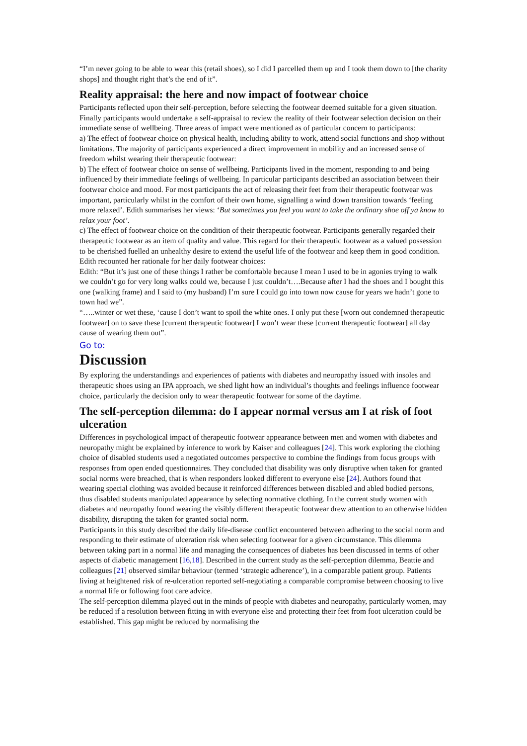“I’m never going to be able to wear this (retail shoes), so I did I parcelled them up and I took them down to [the charity shops] and thought right that’s the end of it”.
Reality appraisal: the here and now impact of footwear choice
Participants reflected upon their self-perception, before selecting the footwear deemed suitable for a given situation. Finally participants would undertake a self-appraisal to review the reality of their footwear selection decision on their immediate sense of wellbeing. Three areas of impact were mentioned as of particular concern to participants:
a) The effect of footwear choice on physical health, including ability to work, attend social functions and shop without limitations. The majority of participants experienced a direct improvement in mobility and an increased sense of freedom whilst wearing their therapeutic footwear:
b) The effect of footwear choice on sense of wellbeing. Participants lived in the moment, responding to and being influenced by their immediate feelings of wellbeing. In particular participants described an association between their footwear choice and mood. For most participants the act of releasing their feet from their therapeutic footwear was important, particularly whilst in the comfort of their own home, signalling a wind down transition towards ‘feeling more relaxed’. Edith summarises her views: ‘But sometimes you feel you want to take the ordinary shoe off ya know to relax your foot’.
c) The effect of footwear choice on the condition of their therapeutic footwear. Participants generally regarded their therapeutic footwear as an item of quality and value. This regard for their therapeutic footwear as a valued possession to be cherished fuelled an unhealthy desire to extend the useful life of the footwear and keep them in good condition. Edith recounted her rationale for her daily footwear choices:
Edith: “But it’s just one of these things I rather be comfortable because I mean I used to be in agonies trying to walk we couldn’t go for very long walks could we, because I just couldn’t….Because after I had the shoes and I bought this one (walking frame) and I said to (my husband) I’m sure I could go into town now cause for years we hadn’t gone to town had we”.
“…..winter or wet these, ‘cause I don’t want to spoil the white ones. I only put these [worn out condemned therapeutic footwear] on to save these [current therapeutic footwear] I won’t wear these [current therapeutic footwear] all day cause of wearing them out”.
Go to:
Discussion
By exploring the understandings and experiences of patients with diabetes and neuropathy issued with insoles and therapeutic shoes using an IPA approach, we shed light how an individual’s thoughts and feelings influence footwear choice, particularly the decision only to wear therapeutic footwear for some of the daytime.
The self-perception dilemma: do I appear normal versus am I at risk of foot ulceration
Differences in psychological impact of therapeutic footwear appearance between men and women with diabetes and neuropathy might be explained by inference to work by Kaiser and colleagues [24]. This work exploring the clothing choice of disabled students used a negotiated outcomes perspective to combine the findings from focus groups with responses from open ended questionnaires. They concluded that disability was only disruptive when taken for granted social norms were breached, that is when responders looked different to everyone else [24]. Authors found that wearing special clothing was avoided because it reinforced differences between disabled and abled bodied persons, thus disabled students manipulated appearance by selecting normative clothing. In the current study women with diabetes and neuropathy found wearing the visibly different therapeutic footwear drew attention to an otherwise hidden disability, disrupting the taken for granted social norm.
Participants in this study described the daily life-disease conflict encountered between adhering to the social norm and responding to their estimate of ulceration risk when selecting footwear for a given circumstance. This dilemma between taking part in a normal life and managing the consequences of diabetes has been discussed in terms of other aspects of diabetic management [16,18]. Described in the current study as the self-perception dilemma, Beattie and colleagues [21] observed similar behaviour (termed ‘strategic adherence’), in a comparable patient group. Patients living at heightened risk of re-ulceration reported self-negotiating a comparable compromise between choosing to live a normal life or following foot care advice.
The self-perception dilemma played out in the minds of people with diabetes and neuropathy, particularly women, may be reduced if a resolution between fitting in with everyone else and protecting their feet from foot ulceration could be established. This gap might be reduced by normalising the